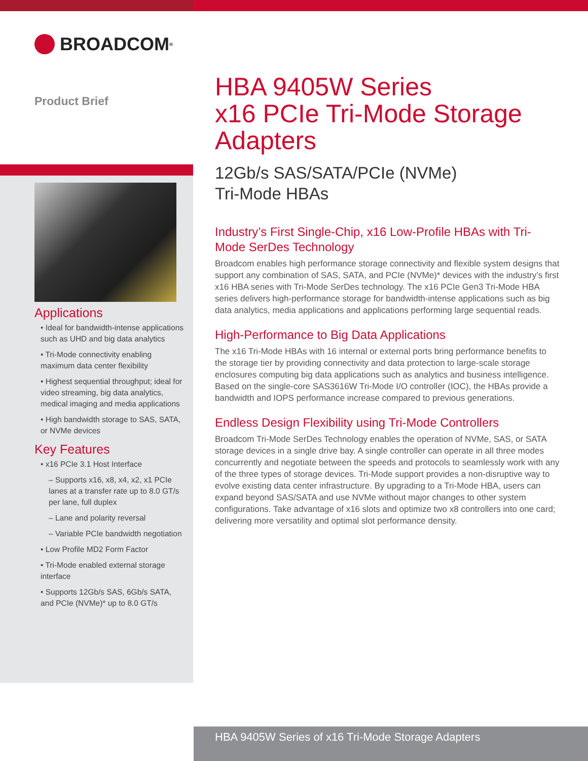BROADCOM<sup>®</sup>
Product Brief
Applications
• Ideal for bandwidth-intense applications such as UHD and big data analytics
• Tri-Mode connectivity enabling maximum data center flexibility
• Highest sequential throughput; ideal for video streaming, big data analytics, medical imaging and media applications
• High bandwidth storage to SAS, SATA, or NVMe devices
Key Features
• x16 PCIe 3.1 Host Interface
– Supports x16, x8, x4, x2, x1 PCIe lanes at a transfer rate up to 8.0 GT/s per lane, full duplex
– Lane and polarity reversal
– Variable PCIe bandwidth negotiation
• Low Profile MD2 Form Factor
• Tri-Mode enabled external storage interface
• Supports 12Gb/s SAS, 6Gb/s SATA, and PCIe (NVMe)* up to 8.0 GT/s
HBA 9405W Series
x16 PCIe Tri-Mode Storage Adapters
12Gb/s SAS/SATA/PCIe (NVMe)
Tri-Mode HBAs
Industry’s First Single-Chip, x16 Low-Profile HBAs with Tri-Mode SerDes Technology
Broadcom enables high performance storage connectivity and flexible system designs that support any combination of SAS, SATA, and PCIe (NVMe)* devices with the industry’s first x16 HBA series with Tri-Mode SerDes technology. The x16 PCIe Gen3 Tri-Mode HBA series delivers high-performance storage for bandwidth-intense applications such as big data analytics, media applications and applications performing large sequential reads.
High-Performance to Big Data Applications
The x16 Tri-Mode HBAs with 16 internal or external ports bring performance benefits to the storage tier by providing connectivity and data protection to large-scale storage enclosures computing big data applications such as analytics and business intelligence. Based on the single-core SAS3616W Tri-Mode I/O controller (IOC), the HBAs provide a bandwidth and IOPS performance increase compared to previous generations.
Endless Design Flexibility using Tri-Mode Controllers
Broadcom Tri-Mode SerDes Technology enables the operation of NVMe, SAS, or SATA storage devices in a single drive bay. A single controller can operate in all three modes concurrently and negotiate between the speeds and protocols to seamlessly work with any of the three types of storage devices. Tri-Mode support provides a non-disruptive way to evolve existing data center infrastructure. By upgrading to a Tri-Mode HBA, users can expand beyond SAS/SATA and use NVMe without major changes to other system configurations. Take advantage of x16 slots and optimize two x8 controllers into one card; delivering more versatility and optimal slot performance density.
HBA 9405W Series of x16 Tri-Mode Storage Adapters